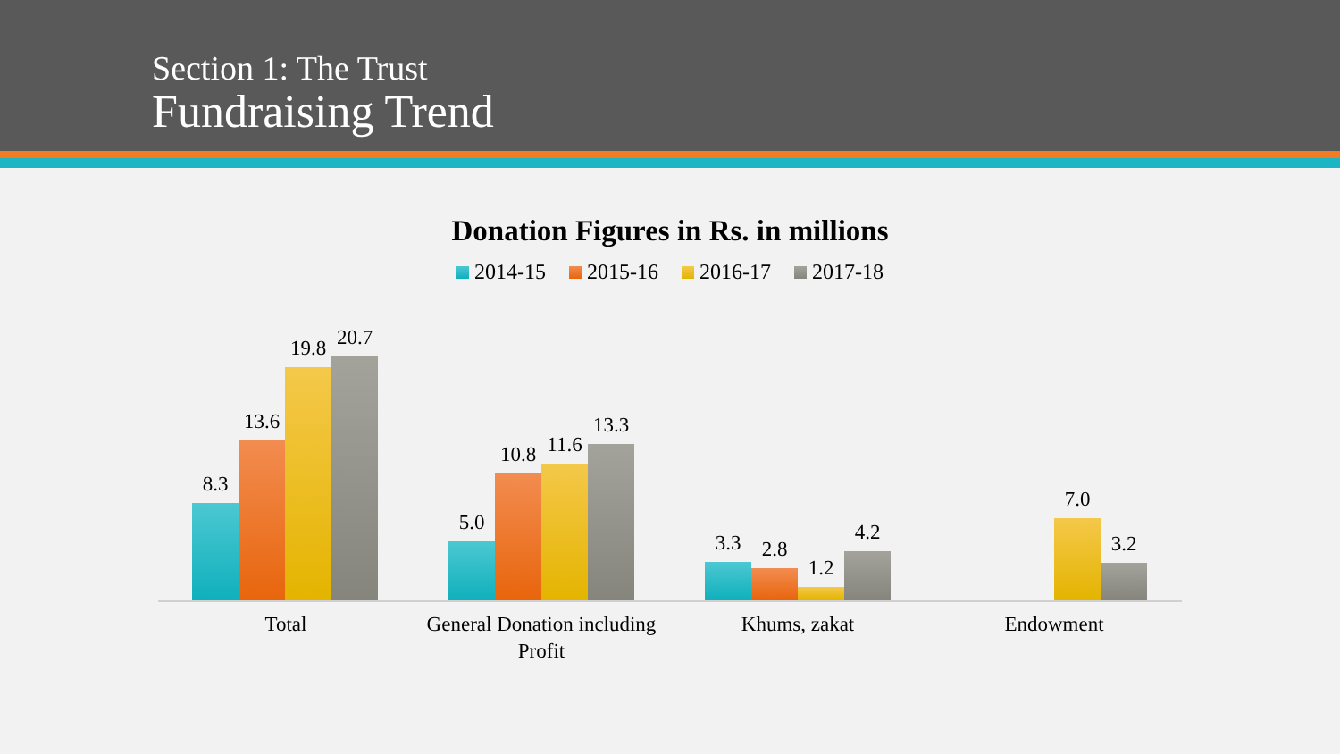Section 1: The Trust
Fundraising Trend
Donation Figures in Rs. in millions
2014-15 2015-16 2016-17 2017-18
8.3
13.6
19.8
20.7
5.0
10.8
11.6
13.3
3.3
2.8
1.2
4.2
7.0
3.2
Total
General Donation including Profit
Khums, zakat Endowment